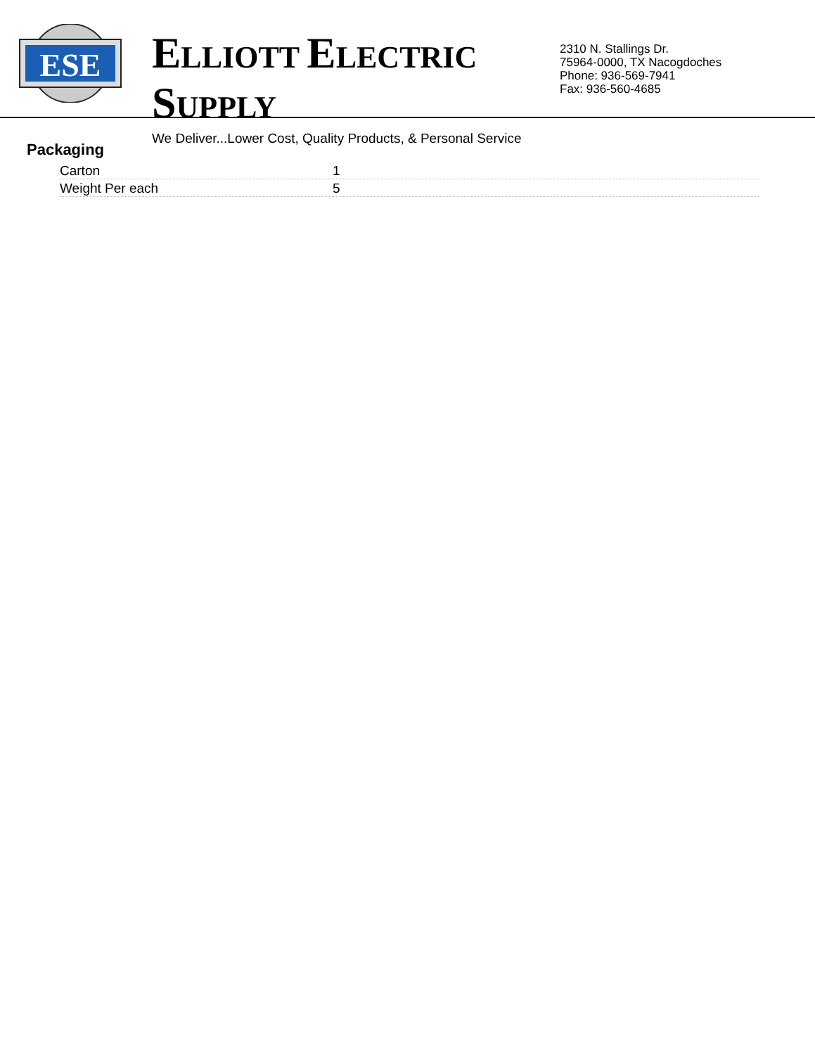ESE
ELLIOTT ELECTRIC SUPPLY
We Deliver...Lower Cost, Quality Products, & Personal Service
2310 N. Stallings Dr.
75964-0000, TX Nacogdoches
Phone: 936-569-7941
Fax: 936-560-4685
Packaging
| Carton | 1 |
| Weight Per each | 5 |